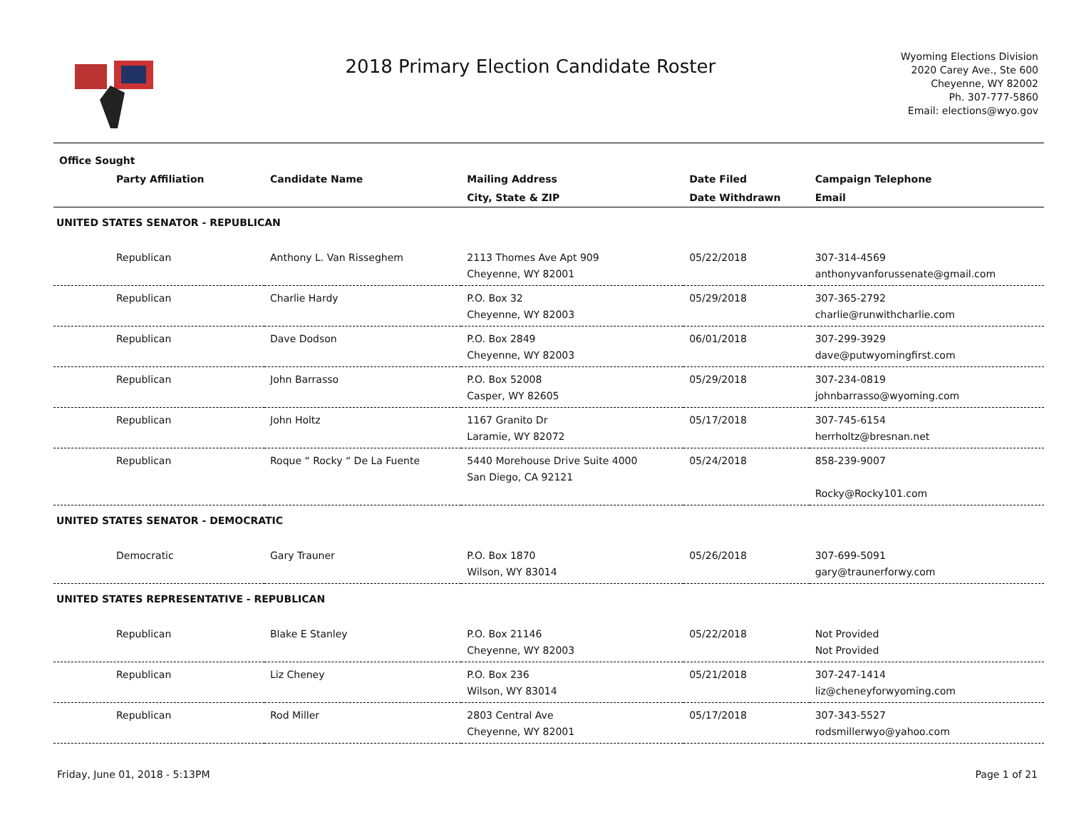2018 Primary Election Candidate Roster
Wyoming Elections Division
2020 Carey Ave., Ste 600
Cheyenne, WY 82002
Ph. 307-777-5860
Email: elections@wyo.gov
| Office Sought | | | | |
| --- | --- | --- | --- | --- |
| Party Affiliation | Candidate Name | Mailing Address | Date Filed | Campaign Telephone |
| | | City, State & ZIP | Date Withdrawn | Email |
| UNITED STATES SENATOR - REPUBLICAN | | | | |
| Republican | Anthony L. Van Risseghem | 2113 Thomes Ave Apt 909 Cheyenne, WY 82001 | 05/22/2018 | 307-314-4569 anthonyvanforussenate@gmail.com |
| Republican | Charlie Hardy | P.O. Box 32 Cheyenne, WY 82003 | 05/29/2018 | 307-365-2792 charlie@runwithcharlie.com |
| Republican | Dave Dodson | P.O. Box 2849 Cheyenne, WY 82003 | 06/01/2018 | 307-299-3929 dave@putwyomingfirst.com |
| Republican | John Barrasso | P.O. Box 52008 Casper, WY 82605 | 05/29/2018 | 307-234-0819 johnbarrasso@wyoming.com |
| Republican | John Holtz | 1167 Granito Dr Laramie, WY 82072 | 05/17/2018 | 307-745-6154 herrholtz@bresnan.net |
| Republican | Roque “ Rocky “ De La Fuente | 5440 Morehouse Drive Suite 4000 San Diego, CA 92121 | 05/24/2018 | 858-239-9007 Rocky@Rocky101.com |
| UNITED STATES SENATOR - DEMOCRATIC | | | | |
| Democratic | Gary Trauner | P.O. Box 1870 Wilson, WY 83014 | 05/26/2018 | 307-699-5091 gary@traunerforwy.com |
| UNITED STATES REPRESENTATIVE - REPUBLICAN | | | | |
| Republican | Blake E Stanley | P.O. Box 21146 Cheyenne, WY 82003 | 05/22/2018 | Not Provided Not Provided |
| Republican | Liz Cheney | P.O. Box 236 Wilson, WY 83014 | 05/21/2018 | 307-247-1414 liz@cheneyforwyoming.com |
| Republican | Rod Miller | 2803 Central Ave Cheyenne, WY 82001 | 05/17/2018 | 307-343-5527 rodsmillerwyo@yahoo.com |
Friday, June 01, 2018 - 5:13PM Page 1 of 21